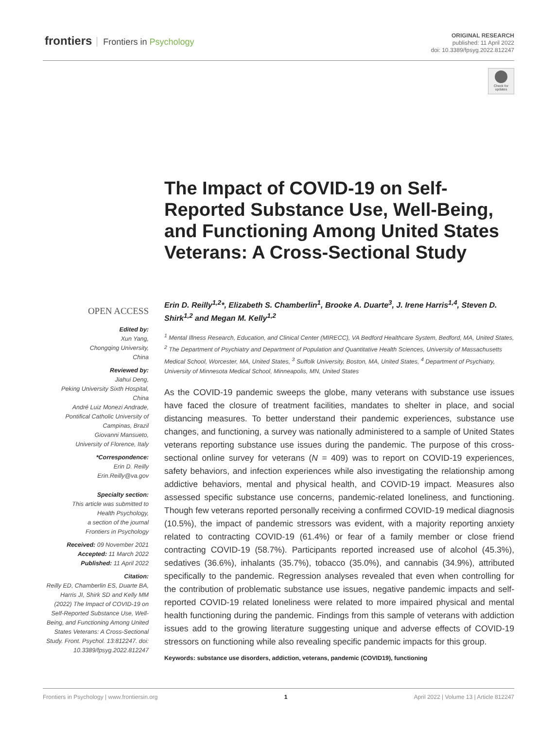frontiers Frontiers in Psychology
ORIGINAL RESEARCH
published: 11 April 2022
doi: 10.3389/fpsyg.2022.812247
Check for updates
The Impact of COVID-19 on Self-Reported Substance Use, Well-Being, and Functioning Among United States Veterans: A Cross-Sectional Study
OPEN ACCESS
Edited by:
Xun Yang,
Chongqing University,
China
Reviewed by:
Jiahui Deng,
Peking University Sixth Hospital,
China
André Luiz Monezi Andrade,
Pontifical Catholic University of
Campinas, Brazil
Giovanni Mansueto,
University of Florence, Italy
*Correspondence:
Erin D. Reilly
Erin.Reilly@va.gov
Specialty section:
This article was submitted to
Health Psychology,
a section of the journal
Frontiers in Psychology
Received: 09 November 2021
Accepted: 11 March 2022
Published: 11 April 2022
Citation:
Reilly ED, Chamberlin ES, Duarte BA, Harris JI, Shirk SD and Kelly MM (2022) The Impact of COVID-19 on Self-Reported Substance Use, Well-Being, and Functioning Among United States Veterans: A Cross-Sectional Study. Front. Psychol. 13:812247. doi: 10.3389/fpsyg.2022.812247
Erin D. Reilly<sup>1,2</sup>*, Elizabeth S. Chamberlin<sup>1</sup>, Brooke A. Duarte<sup>3</sup>, J. Irene Harris<sup>1,4</sup>, Steven D. Shirk<sup>1,2</sup> and Megan M. Kelly<sup>1,2</sup>
<sup>1</sup> Mental Illness Research, Education, and Clinical Center (MIRECC), VA Bedford Healthcare System, Bedford, MA, United States, <sup>2</sup> The Department of Psychiatry and Department of Population and Quantitative Health Sciences, University of Massachusetts Medical School, Worcester, MA, United States, <sup>3</sup> Suffolk University, Boston, MA, United States, <sup>4</sup> Department of Psychiatry, University of Minnesota Medical School, Minneapolis, MN, United States
As the COVID-19 pandemic sweeps the globe, many veterans with substance use issues have faced the closure of treatment facilities, mandates to shelter in place, and social distancing measures. To better understand their pandemic experiences, substance use changes, and functioning, a survey was nationally administered to a sample of United States veterans reporting substance use issues during the pandemic. The purpose of this cross-sectional online survey for veterans (N = 409) was to report on COVID-19 experiences, safety behaviors, and infection experiences while also investigating the relationship among addictive behaviors, mental and physical health, and COVID-19 impact. Measures also assessed specific substance use concerns, pandemic-related loneliness, and functioning. Though few veterans reported personally receiving a confirmed COVID-19 medical diagnosis (10.5%), the impact of pandemic stressors was evident, with a majority reporting anxiety related to contracting COVID-19 (61.4%) or fear of a family member or close friend contracting COVID-19 (58.7%). Participants reported increased use of alcohol (45.3%), sedatives (36.6%), inhalants (35.7%), tobacco (35.0%), and cannabis (34.9%), attributed specifically to the pandemic. Regression analyses revealed that even when controlling for the contribution of problematic substance use issues, negative pandemic impacts and self-reported COVID-19 related loneliness were related to more impaired physical and mental health functioning during the pandemic. Findings from this sample of veterans with addiction issues add to the growing literature suggesting unique and adverse effects of COVID-19 stressors on functioning while also revealing specific pandemic impacts for this group.
Keywords: substance use disorders, addiction, veterans, pandemic (COVID19), functioning
Frontiers in Psychology | www.frontiersin.org 1 April 2022 | Volume 13 | Article 812247